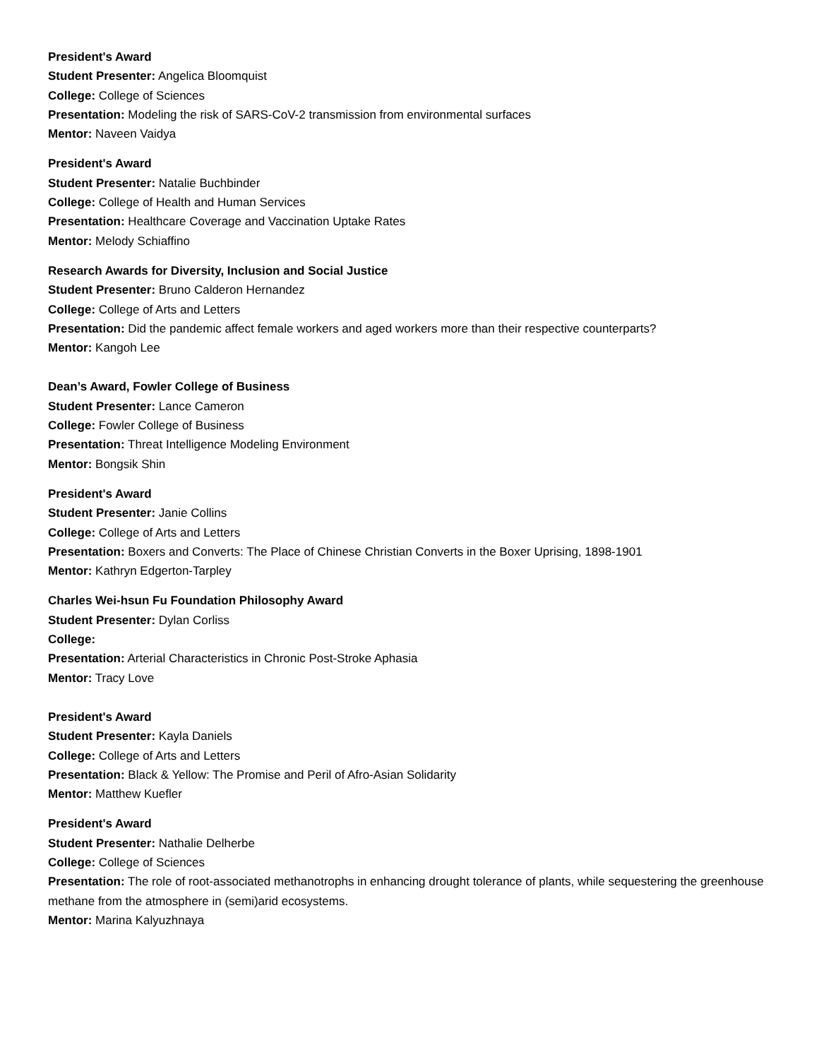President's Award
Student Presenter: Angelica Bloomquist
College: College of Sciences
Presentation: Modeling the risk of SARS-CoV-2 transmission from environmental surfaces
Mentor: Naveen Vaidya
President's Award
Student Presenter: Natalie Buchbinder
College: College of Health and Human Services
Presentation: Healthcare Coverage and Vaccination Uptake Rates
Mentor: Melody Schiaffino
Research Awards for Diversity, Inclusion and Social Justice
Student Presenter: Bruno Calderon Hernandez
College: College of Arts and Letters
Presentation: Did the pandemic affect female workers and aged workers more than their respective counterparts?
Mentor: Kangoh Lee
Dean’s Award, Fowler College of Business
Student Presenter: Lance Cameron
College: Fowler College of Business
Presentation: Threat Intelligence Modeling Environment
Mentor: Bongsik Shin
President's Award
Student Presenter: Janie Collins
College: College of Arts and Letters
Presentation: Boxers and Converts: The Place of Chinese Christian Converts in the Boxer Uprising, 1898-1901
Mentor: Kathryn Edgerton-Tarpley
Charles Wei-hsun Fu Foundation Philosophy Award
Student Presenter: Dylan Corliss
College:
Presentation: Arterial Characteristics in Chronic Post-Stroke Aphasia
Mentor: Tracy Love
President's Award
Student Presenter: Kayla Daniels
College: College of Arts and Letters
Presentation: Black & Yellow: The Promise and Peril of Afro-Asian Solidarity
Mentor: Matthew Kuefler
President's Award
Student Presenter: Nathalie Delherbe
College: College of Sciences
Presentation: The role of root-associated methanotrophs in enhancing drought tolerance of plants, while sequestering the greenhouse methane from the atmosphere in (semi)arid ecosystems.
Mentor: Marina Kalyuzhnaya